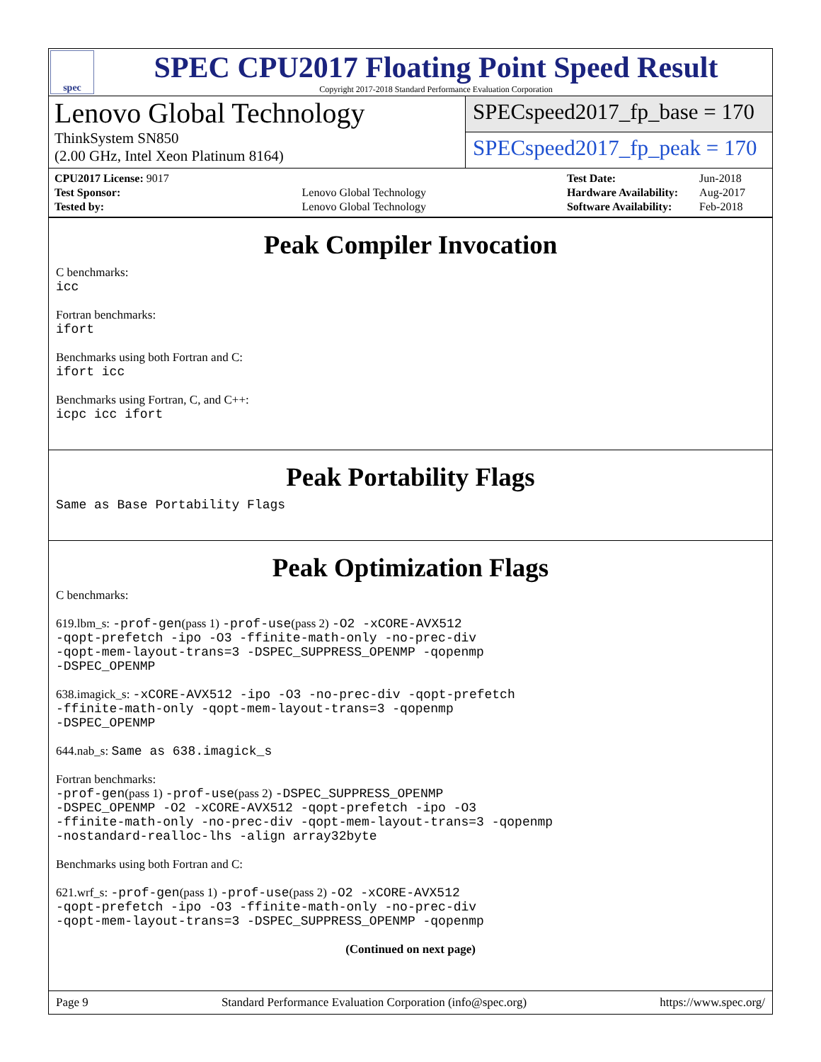spec
SPEC CPU2017 Floating Point Speed Result
Copyright 2017-2018 Standard Performance Evaluation Corporation
Lenovo Global Technology
ThinkSystem SN850
(2.00 GHz, Intel Xeon Platinum 8164)
SPECspeed2017_fp_base = 170
SPECspeed2017_fp_peak = 170
| CPU2017 License: 9017 | |
| Test Sponsor: | Lenovo Global Technology |
| Tested by: | Lenovo Global Technology |
| Test Date: | Jun-2018 |
| Hardware Availability: | Aug-2017 |
| Software Availability: | Feb-2018 |
Peak Compiler Invocation
C benchmarks:
icc
Fortran benchmarks:
ifort
Benchmarks using both Fortran and C:
ifort icc
Benchmarks using Fortran, C, and C++:
icpc icc ifort
Peak Portability Flags
Same as Base Portability Flags
Peak Optimization Flags
C benchmarks:
619.lbm_s: -prof-gen(pass 1) -prof-use(pass 2) -O2 -xCORE-AVX512
-qopt-prefetch -ipo -O3 -ffinite-math-only -no-prec-div
-qopt-mem-layout-trans=3 -DSPEC_SUPPRESS_OPENMP -qopenmp
-DSPEC_OPENMP
638.imagick_s: -xCORE-AVX512 -ipo -O3 -no-prec-div -qopt-prefetch
-ffinite-math-only -qopt-mem-layout-trans=3 -qopenmp
-DSPEC_OPENMP
644.nab_s: Same as 638.imagick_s
Fortran benchmarks:
-prof-gen(pass 1) -prof-use(pass 2) -DSPEC_SUPPRESS_OPENMP
-DSPEC_OPENMP -O2 -xCORE-AVX512 -qopt-prefetch -ipo -O3
-ffinite-math-only -no-prec-div -qopt-mem-layout-trans=3 -qopenmp
-nostandard-realloc-lhs -align array32byte
Benchmarks using both Fortran and C:
621.wrf_s: -prof-gen(pass 1) -prof-use(pass 2) -O2 -xCORE-AVX512
-qopt-prefetch -ipo -O3 -ffinite-math-only -no-prec-div
-qopt-mem-layout-trans=3 -DSPEC_SUPPRESS_OPENMP -qopenmp
(Continued on next page)
Page 9 Standard Performance Evaluation Corporation (info@spec.org) https://www.spec.org/